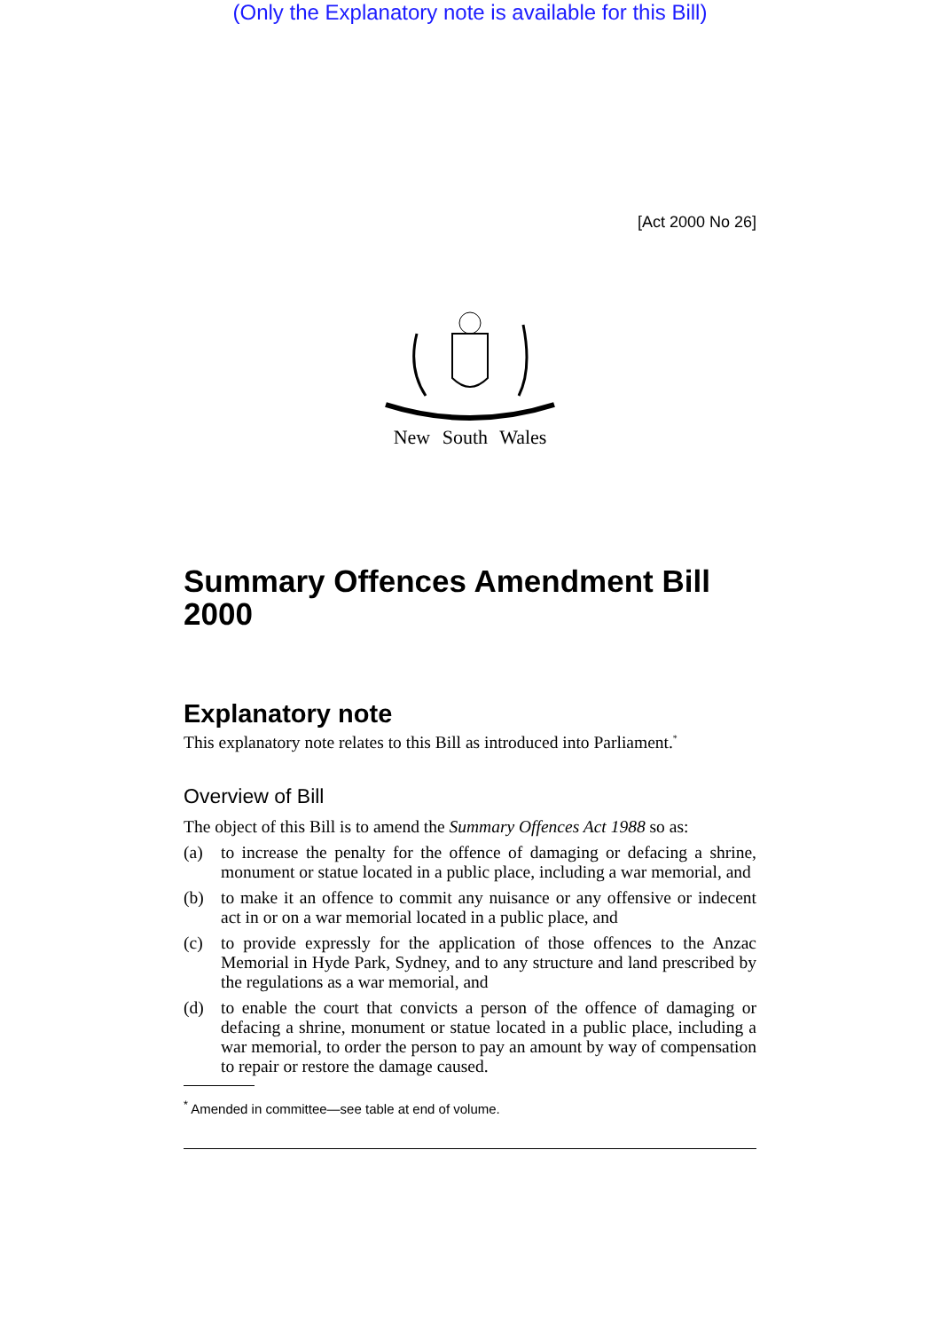(Only the Explanatory note is available for this Bill)
[Act 2000 No 26]
New South Wales
Summary Offences Amendment Bill 2000
Explanatory note
This explanatory note relates to this Bill as introduced into Parliament.<sup>*</sup>
Overview of Bill
The object of this Bill is to amend the Summary Offences Act 1988 so as:
(a) to increase the penalty for the offence of damaging or defacing a shrine, monument or statue located in a public place, including a war memorial, and
(b) to make it an offence to commit any nuisance or any offensive or indecent act in or on a war memorial located in a public place, and
(c) to provide expressly for the application of those offences to the Anzac Memorial in Hyde Park, Sydney, and to any structure and land prescribed by the regulations as a war memorial, and
(d) to enable the court that convicts a person of the offence of damaging or defacing a shrine, monument or statue located in a public place, including a war memorial, to order the person to pay an amount by way of compensation to repair or restore the damage caused.
<sup>*</sup> Amended in committee—see table at end of volume.